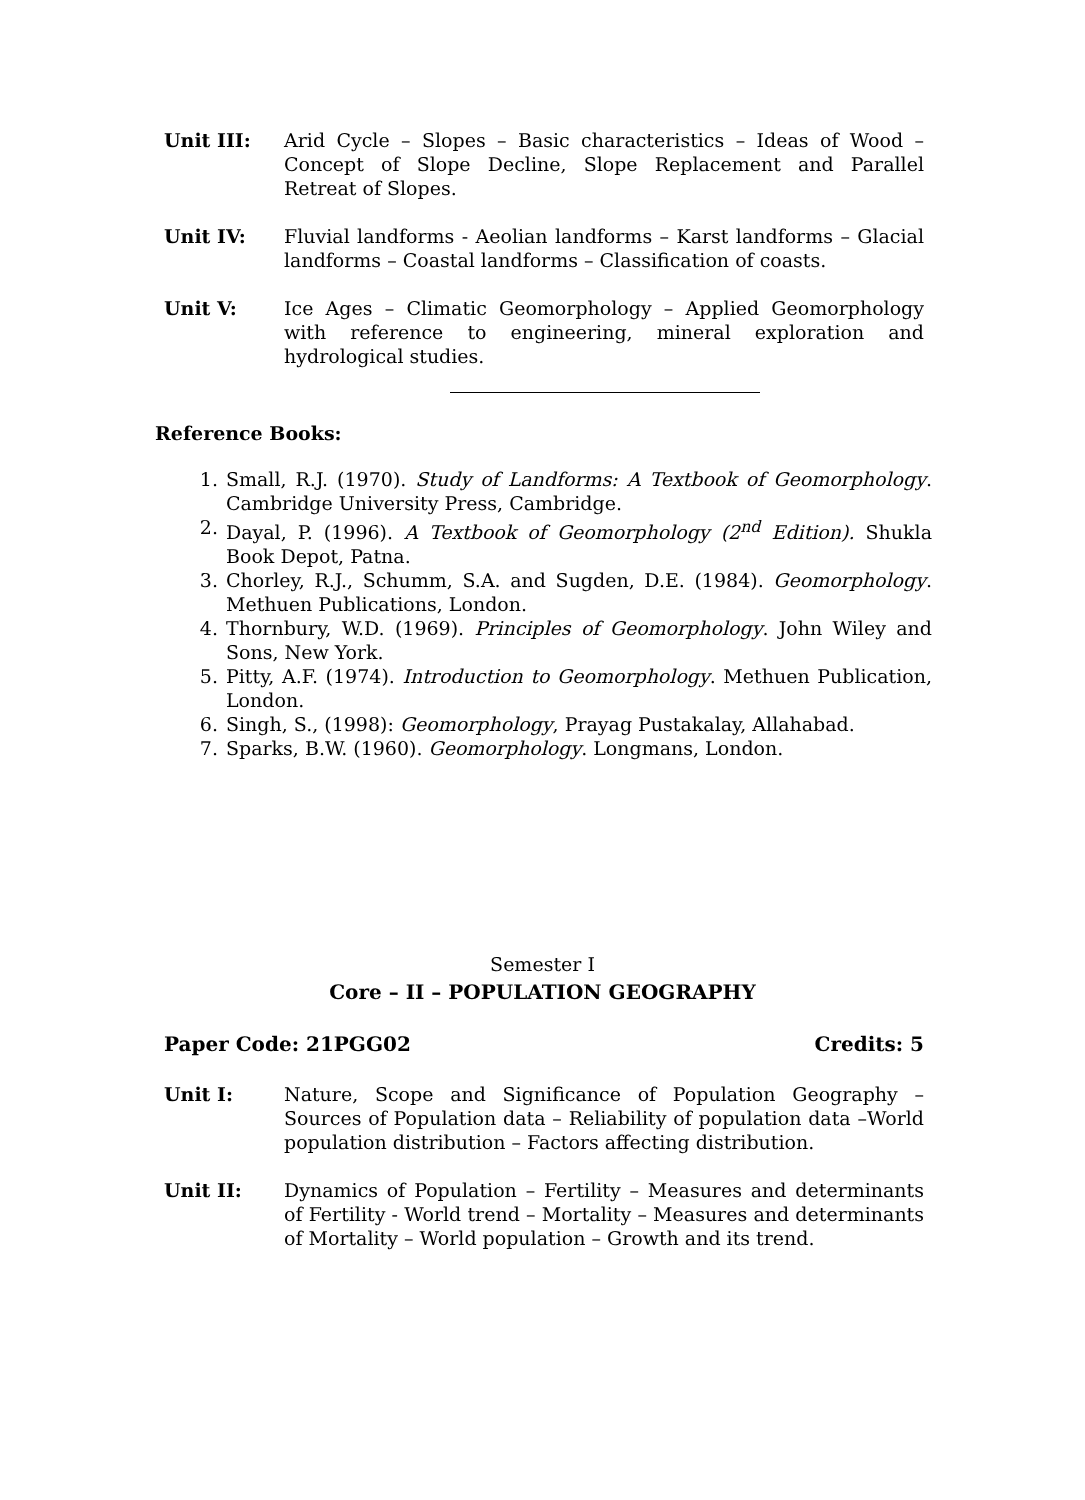Unit III: Arid Cycle – Slopes – Basic characteristics – Ideas of Wood – Concept of Slope Decline, Slope Replacement and Parallel Retreat of Slopes.
Unit IV: Fluvial landforms - Aeolian landforms – Karst landforms – Glacial landforms – Coastal landforms – Classification of coasts.
Unit V: Ice Ages – Climatic Geomorphology – Applied Geomorphology with reference to engineering, mineral exploration and hydrological studies.
Reference Books:
1. Small, R.J. (1970). Study of Landforms: A Textbook of Geomorphology. Cambridge University Press, Cambridge.
2. Dayal, P. (1996). A Textbook of Geomorphology (2<sup>nd</sup> Edition). Shukla Book Depot, Patna.
3. Chorley, R.J., Schumm, S.A. and Sugden, D.E. (1984). Geomorphology. Methuen Publications, London.
4. Thornbury, W.D. (1969). Principles of Geomorphology. John Wiley and Sons, New York.
5. Pitty, A.F. (1974). Introduction to Geomorphology. Methuen Publication, London.
6. Singh, S., (1998): Geomorphology, Prayag Pustakalay, Allahabad.
7. Sparks, B.W. (1960). Geomorphology. Longmans, London.
Semester I
Core – II – POPULATION GEOGRAPHY
Paper Code: 21PGG02 Credits: 5
Unit I: Nature, Scope and Significance of Population Geography – Sources of Population data – Reliability of population data –World population distribution – Factors affecting distribution.
Unit II: Dynamics of Population – Fertility – Measures and determinants of Fertility - World trend – Mortality – Measures and determinants of Mortality – World population – Growth and its trend.